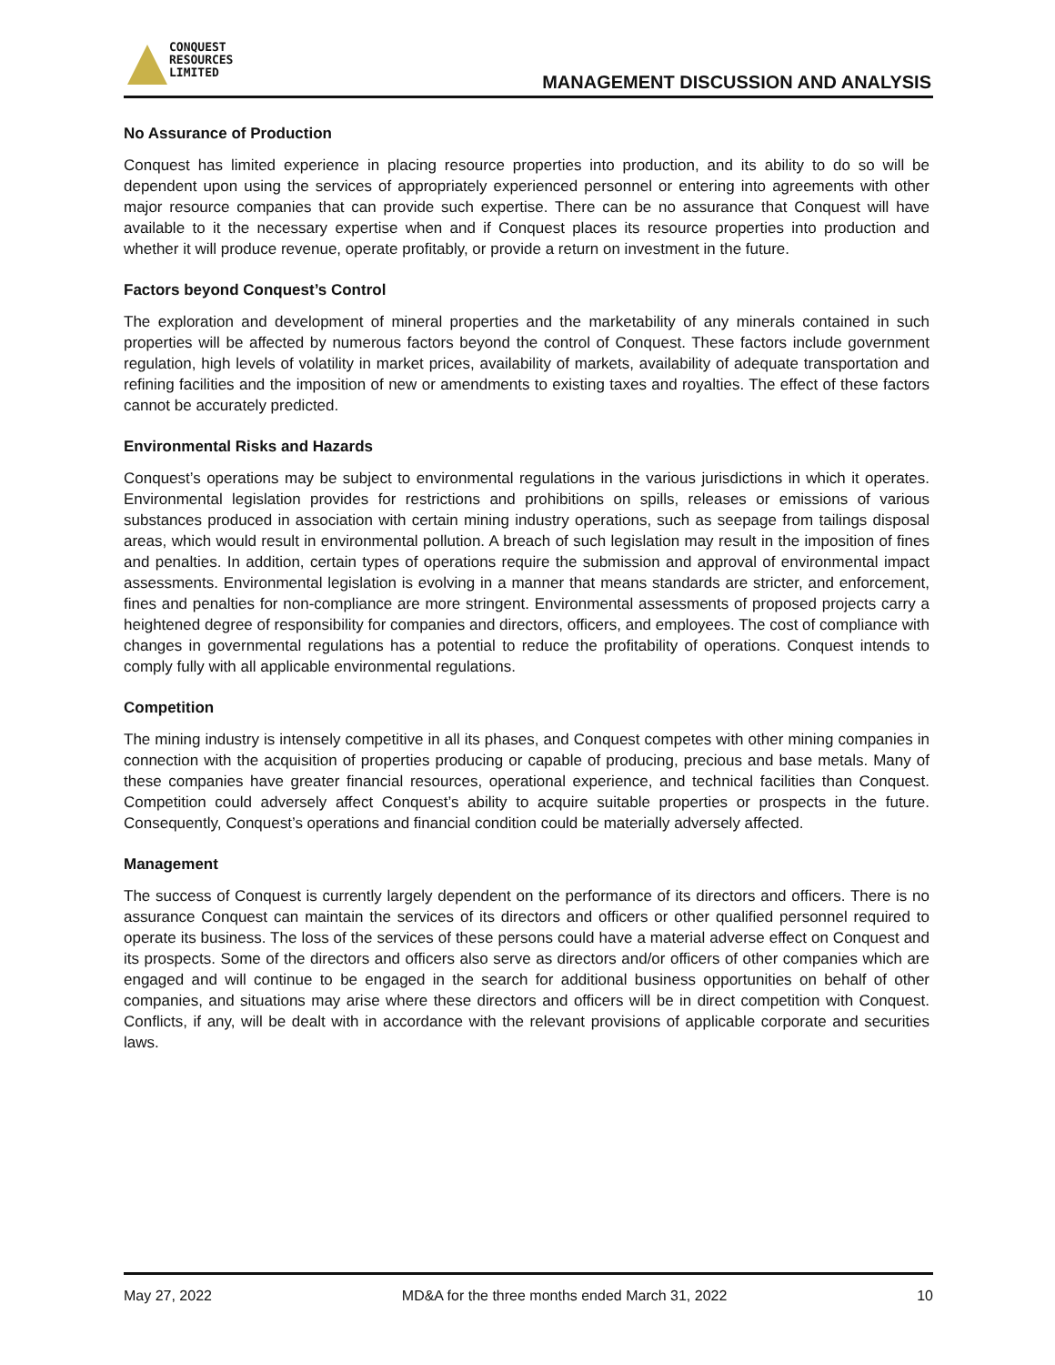CONQUEST
RESOURCES
LIMITED
MANAGEMENT DISCUSSION AND ANALYSIS
No Assurance of Production
Conquest has limited experience in placing resource properties into production, and its ability to do so will be dependent upon using the services of appropriately experienced personnel or entering into agreements with other major resource companies that can provide such expertise. There can be no assurance that Conquest will have available to it the necessary expertise when and if Conquest places its resource properties into production and whether it will produce revenue, operate profitably, or provide a return on investment in the future.
Factors beyond Conquest’s Control
The exploration and development of mineral properties and the marketability of any minerals contained in such properties will be affected by numerous factors beyond the control of Conquest. These factors include government regulation, high levels of volatility in market prices, availability of markets, availability of adequate transportation and refining facilities and the imposition of new or amendments to existing taxes and royalties. The effect of these factors cannot be accurately predicted.
Environmental Risks and Hazards
Conquest’s operations may be subject to environmental regulations in the various jurisdictions in which it operates. Environmental legislation provides for restrictions and prohibitions on spills, releases or emissions of various substances produced in association with certain mining industry operations, such as seepage from tailings disposal areas, which would result in environmental pollution. A breach of such legislation may result in the imposition of fines and penalties. In addition, certain types of operations require the submission and approval of environmental impact assessments. Environmental legislation is evolving in a manner that means standards are stricter, and enforcement, fines and penalties for non-compliance are more stringent. Environmental assessments of proposed projects carry a heightened degree of responsibility for companies and directors, officers, and employees. The cost of compliance with changes in governmental regulations has a potential to reduce the profitability of operations. Conquest intends to comply fully with all applicable environmental regulations.
Competition
The mining industry is intensely competitive in all its phases, and Conquest competes with other mining companies in connection with the acquisition of properties producing or capable of producing, precious and base metals. Many of these companies have greater financial resources, operational experience, and technical facilities than Conquest. Competition could adversely affect Conquest’s ability to acquire suitable properties or prospects in the future. Consequently, Conquest’s operations and financial condition could be materially adversely affected.
Management
The success of Conquest is currently largely dependent on the performance of its directors and officers. There is no assurance Conquest can maintain the services of its directors and officers or other qualified personnel required to operate its business. The loss of the services of these persons could have a material adverse effect on Conquest and its prospects. Some of the directors and officers also serve as directors and/or officers of other companies which are engaged and will continue to be engaged in the search for additional business opportunities on behalf of other companies, and situations may arise where these directors and officers will be in direct competition with Conquest. Conflicts, if any, will be dealt with in accordance with the relevant provisions of applicable corporate and securities laws.
May 27, 2022 MD&A for the three months ended March 31, 2022 10